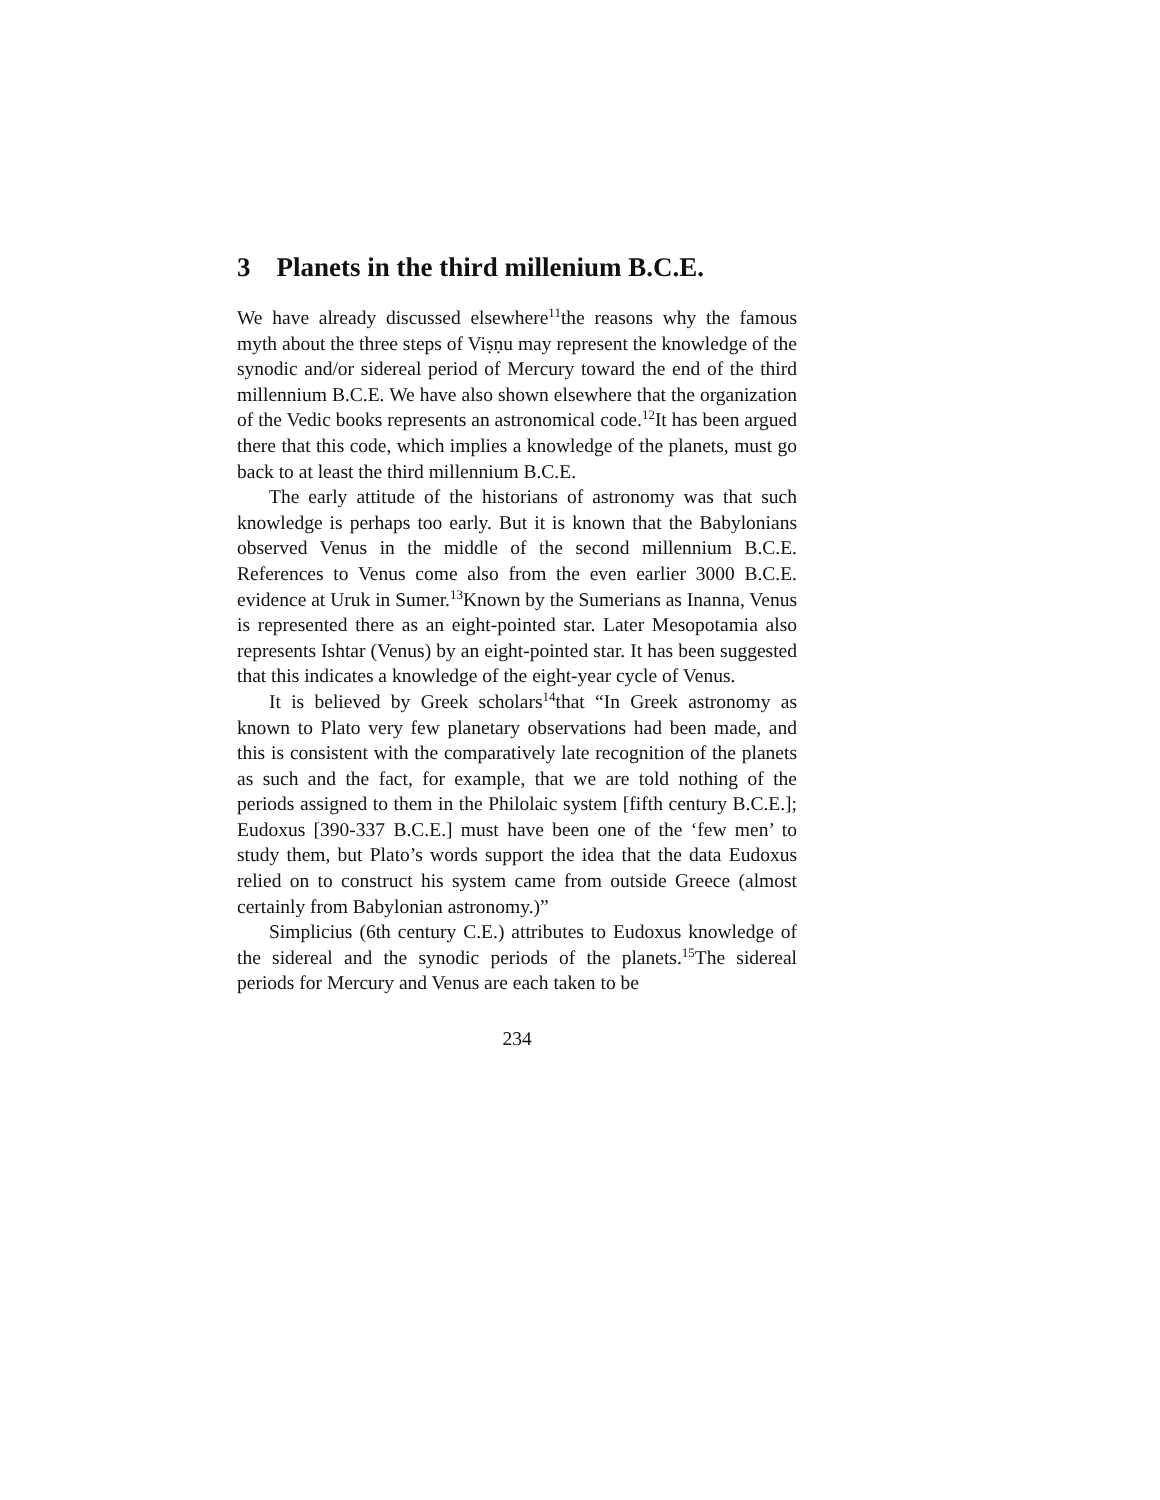3 Planets in the third millenium B.C.E.
We have already discussed elsewhere<sup>11</sup>the reasons why the famous myth about the three steps of Viṣṇu may represent the knowledge of the synodic and/or sidereal period of Mercury toward the end of the third millennium B.C.E. We have also shown elsewhere that the organization of the Vedic books represents an astronomical code.<sup>12</sup>It has been argued there that this code, which implies a knowledge of the planets, must go back to at least the third millennium B.C.E.
The early attitude of the historians of astronomy was that such knowledge is perhaps too early. But it is known that the Babylonians observed Venus in the middle of the second millennium B.C.E. References to Venus come also from the even earlier 3000 B.C.E. evidence at Uruk in Sumer.<sup>13</sup>Known by the Sumerians as Inanna, Venus is represented there as an eight-pointed star. Later Mesopotamia also represents Ishtar (Venus) by an eight-pointed star. It has been suggested that this indicates a knowledge of the eight-year cycle of Venus.
It is believed by Greek scholars<sup>14</sup>that “In Greek astronomy as known to Plato very few planetary observations had been made, and this is consistent with the comparatively late recognition of the planets as such and the fact, for example, that we are told nothing of the periods assigned to them in the Philolaic system [fifth century B.C.E.]; Eudoxus [390-337 B.C.E.] must have been one of the ‘few men’ to study them, but Plato’s words support the idea that the data Eudoxus relied on to construct his system came from outside Greece (almost certainly from Babylonian astronomy.)”
Simplicius (6th century C.E.) attributes to Eudoxus knowledge of the sidereal and the synodic periods of the planets.<sup>15</sup>The sidereal periods for Mercury and Venus are each taken to be
234